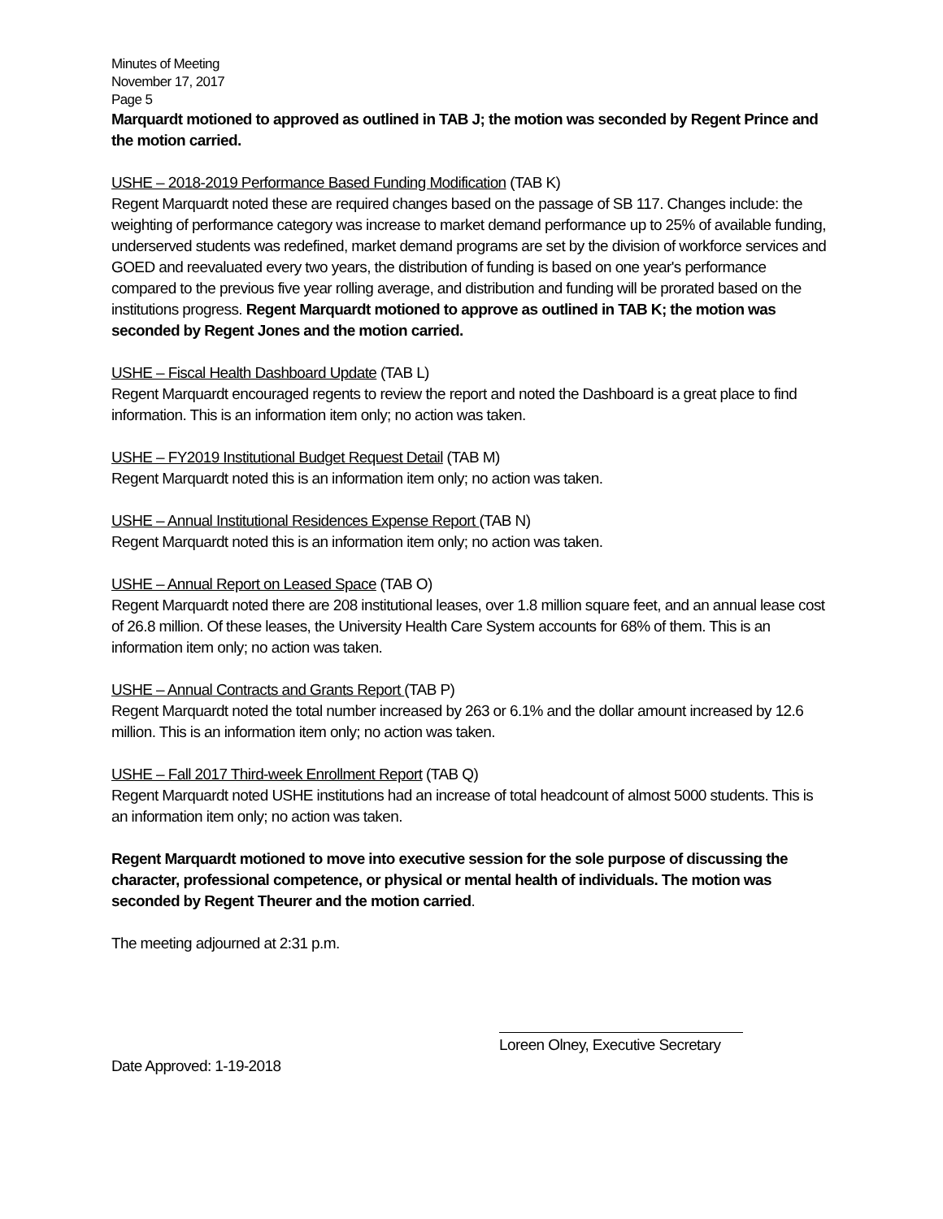Minutes of Meeting
November 17, 2017
Page 5
Marquardt motioned to approved as outlined in TAB J; the motion was seconded by Regent Prince and the motion carried.
USHE – 2018-2019 Performance Based Funding Modification (TAB K)
Regent Marquardt noted these are required changes based on the passage of SB 117. Changes include: the weighting of performance category was increase to market demand performance up to 25% of available funding, underserved students was redefined, market demand programs are set by the division of workforce services and GOED and reevaluated every two years, the distribution of funding is based on one year's performance compared to the previous five year rolling average, and distribution and funding will be prorated based on the institutions progress. Regent Marquardt motioned to approve as outlined in TAB K; the motion was seconded by Regent Jones and the motion carried.
USHE – Fiscal Health Dashboard Update (TAB L)
Regent Marquardt encouraged regents to review the report and noted the Dashboard is a great place to find information. This is an information item only; no action was taken.
USHE – FY2019 Institutional Budget Request Detail (TAB M)
Regent Marquardt noted this is an information item only; no action was taken.
USHE – Annual Institutional Residences Expense Report (TAB N)
Regent Marquardt noted this is an information item only; no action was taken.
USHE – Annual Report on Leased Space (TAB O)
Regent Marquardt noted there are 208 institutional leases, over 1.8 million square feet, and an annual lease cost of 26.8 million. Of these leases, the University Health Care System accounts for 68% of them. This is an information item only; no action was taken.
USHE – Annual Contracts and Grants Report (TAB P)
Regent Marquardt noted the total number increased by 263 or 6.1% and the dollar amount increased by 12.6 million. This is an information item only; no action was taken.
USHE – Fall 2017 Third-week Enrollment Report (TAB Q)
Regent Marquardt noted USHE institutions had an increase of total headcount of almost 5000 students. This is an information item only; no action was taken.
Regent Marquardt motioned to move into executive session for the sole purpose of discussing the character, professional competence, or physical or mental health of individuals. The motion was seconded by Regent Theurer and the motion carried.
The meeting adjourned at 2:31 p.m.
Loreen Olney, Executive Secretary
Date Approved: 1-19-2018